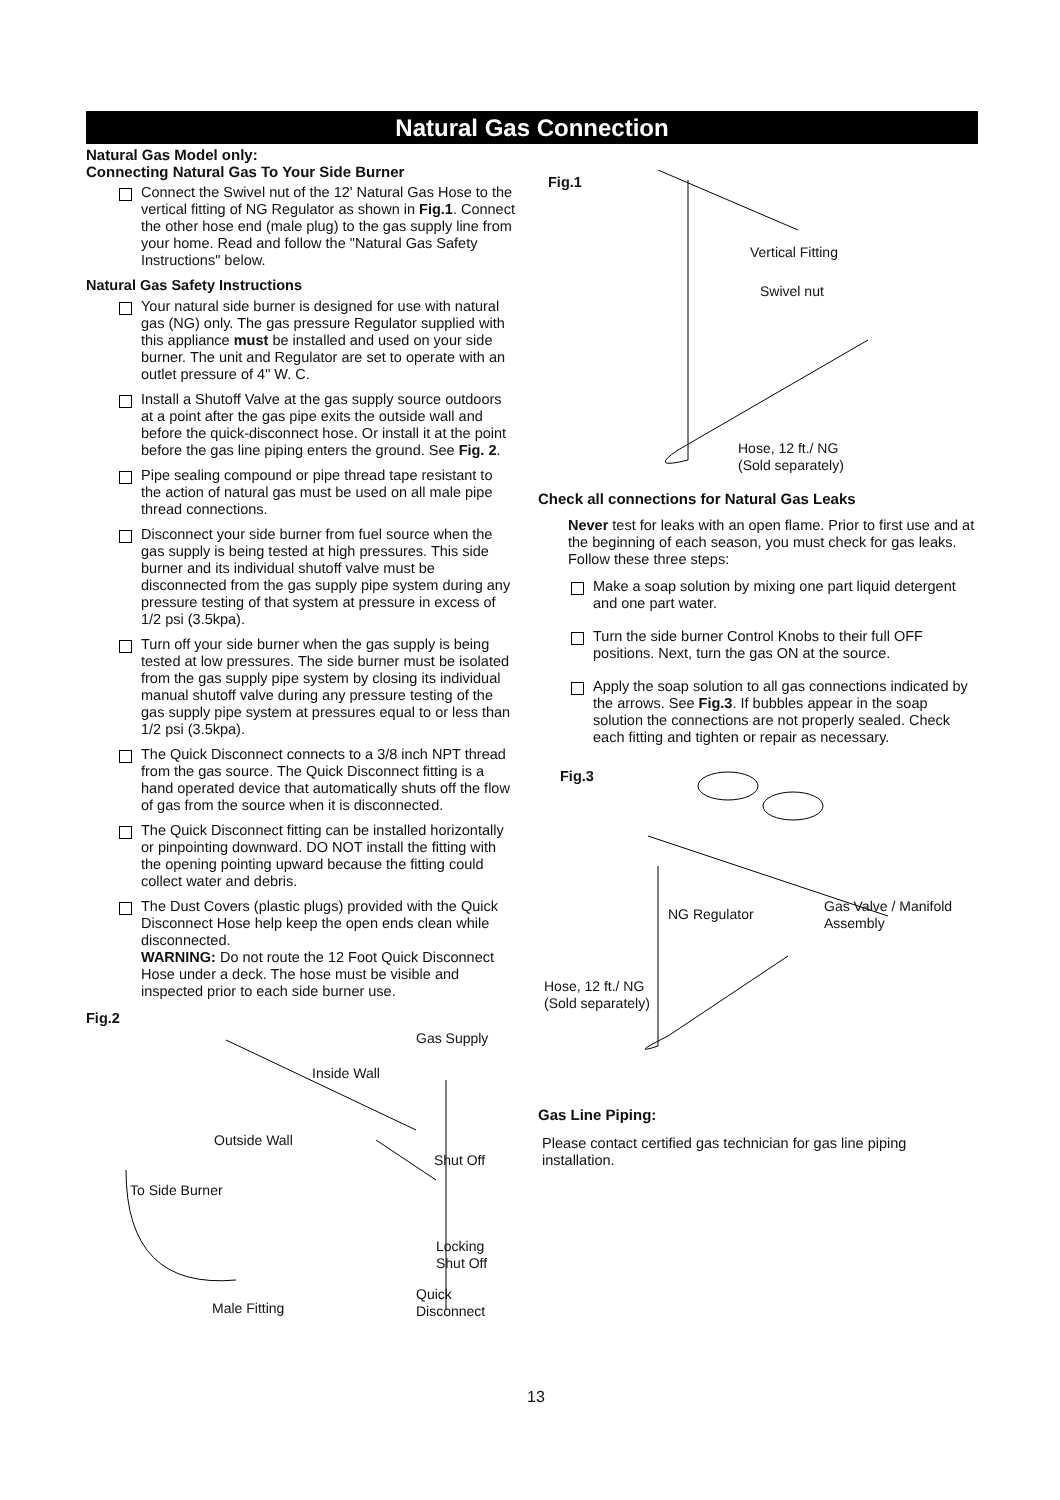Natural Gas Connection
Natural Gas Model only:
Connecting Natural Gas To Your Side Burner
Connect the Swivel nut of the 12' Natural Gas Hose to the vertical fitting of NG Regulator as shown in Fig.1. Connect the other hose end (male plug) to the gas supply line from your home. Read and follow the "Natural Gas Safety Instructions" below.
Natural Gas Safety Instructions
Your natural side burner is designed for use with natural gas (NG) only. The gas pressure Regulator supplied with this appliance must be installed and used on your side burner. The unit and Regulator are set to operate with an outlet pressure of 4" W. C.
Install a Shutoff Valve at the gas supply source outdoors at a point after the gas pipe exits the outside wall and before the quick-disconnect hose. Or install it at the point before the gas line piping enters the ground. See Fig. 2.
Pipe sealing compound or pipe thread tape resistant to the action of natural gas must be used on all male pipe thread connections.
Disconnect your side burner from fuel source when the gas supply is being tested at high pressures. This side burner and its individual shutoff valve must be disconnected from the gas supply pipe system during any pressure testing of that system at pressure in excess of 1/2 psi (3.5kpa).
Turn off your side burner when the gas supply is being tested at low pressures. The side burner must be isolated from the gas supply pipe system by closing its individual manual shutoff valve during any pressure testing of the gas supply pipe system at pressures equal to or less than 1/2 psi (3.5kpa).
The Quick Disconnect connects to a 3/8 inch NPT thread from the gas source. The Quick Disconnect fitting is a hand operated device that automatically shuts off the flow of gas from the source when it is disconnected.
The Quick Disconnect fitting can be installed horizontally or pinpointing downward. DO NOT install the fitting with the opening pointing upward because the fitting could collect water and debris.
The Dust Covers (plastic plugs) provided with the Quick Disconnect Hose help keep the open ends clean while disconnected.
WARNING: Do not route the 12 Foot Quick Disconnect Hose under a deck. The hose must be visible and inspected prior to each side burner use.
Fig.2
Gas Supply
Inside Wall
Outside Wall
Shut Off
To Side Burner
Locking
Shut Off
Quick
Disconnect
Male Fitting
Fig.1
Vertical Fitting
Swivel nut
Hose, 12 ft./ NG
(Sold separately)
Check all connections for Natural Gas Leaks
Never test for leaks with an open flame. Prior to first use and at the beginning of each season, you must check for gas leaks. Follow these three steps:
Make a soap solution by mixing one part liquid detergent and one part water.
Turn the side burner Control Knobs to their full OFF positions. Next, turn the gas ON at the source.
Apply the soap solution to all gas connections indicated by the arrows. See Fig.3. If bubbles appear in the soap solution the connections are not properly sealed. Check each fitting and tighten or repair as necessary.
Fig.3
NG Regulator
Gas Valve / Manifold
Assembly
Hose, 12 ft./ NG
(Sold separately)
Gas Line Piping:
Please contact certified gas technician for gas line piping installation.
13